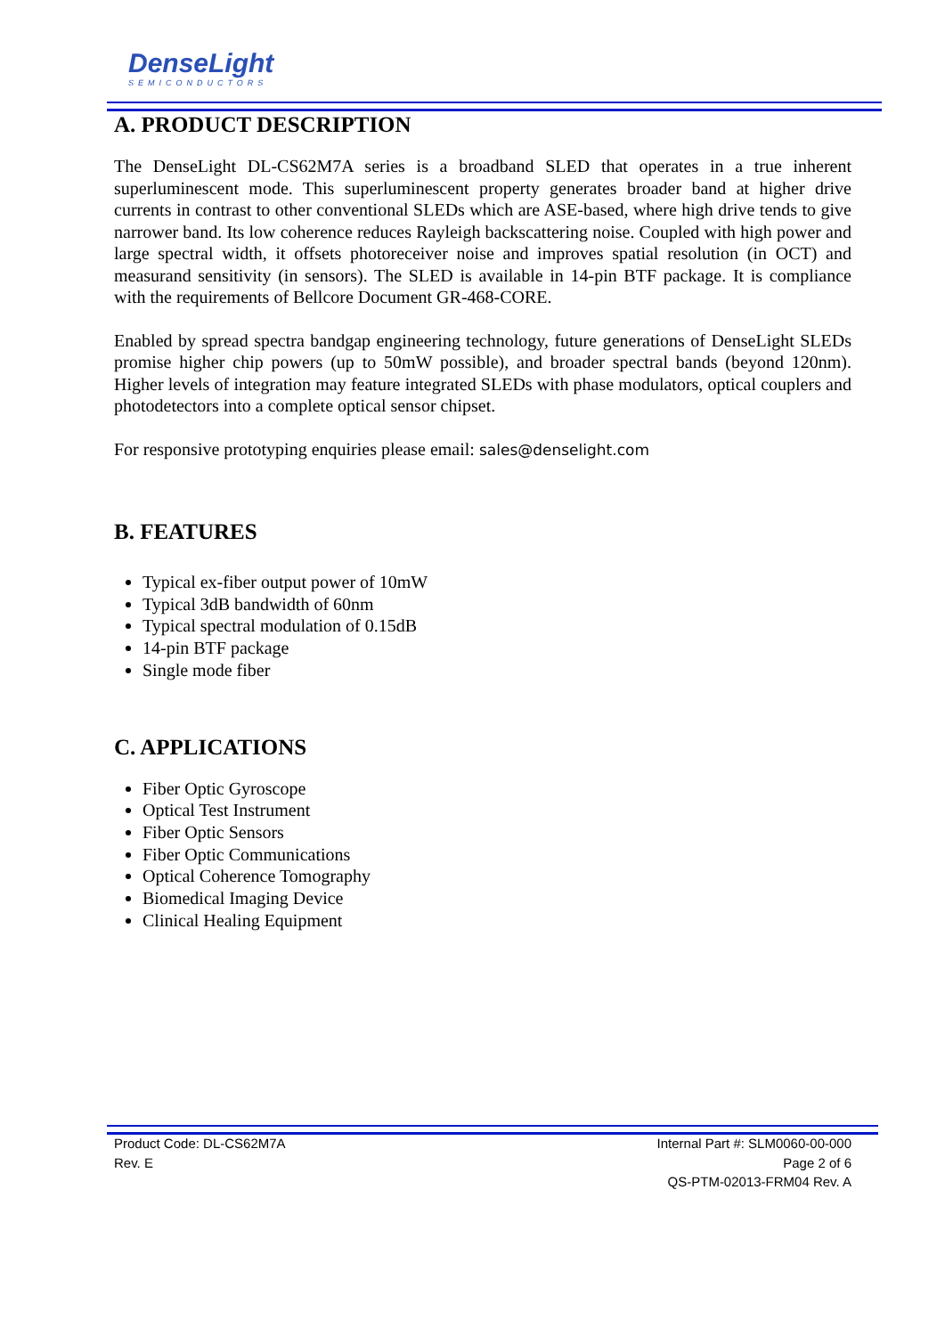DenseLight
SEMICONDUCTORS
A. PRODUCT DESCRIPTION
The DenseLight DL-CS62M7A series is a broadband SLED that operates in a true inherent superluminescent mode. This superluminescent property generates broader band at higher drive currents in contrast to other conventional SLEDs which are ASE-based, where high drive tends to give narrower band. Its low coherence reduces Rayleigh backscattering noise. Coupled with high power and large spectral width, it offsets photoreceiver noise and improves spatial resolution (in OCT) and measurand sensitivity (in sensors). The SLED is available in 14-pin BTF package. It is compliance with the requirements of Bellcore Document GR-468-CORE.
Enabled by spread spectra bandgap engineering technology, future generations of DenseLight SLEDs promise higher chip powers (up to 50mW possible), and broader spectral bands (beyond 120nm). Higher levels of integration may feature integrated SLEDs with phase modulators, optical couplers and photodetectors into a complete optical sensor chipset.
For responsive prototyping enquiries please email: sales@denselight.com
B. FEATURES
Typical ex-fiber output power of 10mW
Typical 3dB bandwidth of 60nm
Typical spectral modulation of 0.15dB
14-pin BTF package
Single mode fiber
C. APPLICATIONS
Fiber Optic Gyroscope
Optical Test Instrument
Fiber Optic Sensors
Fiber Optic Communications
Optical Coherence Tomography
Biomedical Imaging Device
Clinical Healing Equipment
Product Code: DL-CS62M7A
Rev. E
Internal Part #: SLM0060-00-000
Page 2 of 6
QS-PTM-02013-FRM04 Rev. A